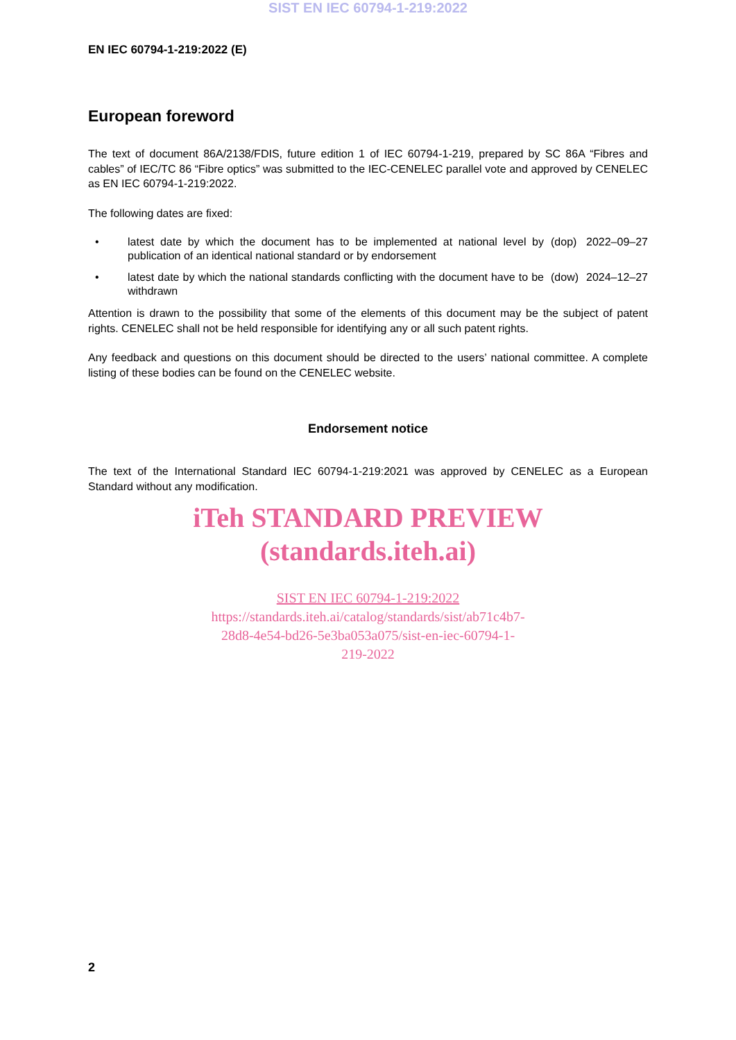SIST EN IEC 60794-1-219:2022
EN IEC 60794-1-219:2022 (E)
European foreword
The text of document 86A/2138/FDIS, future edition 1 of IEC 60794-1-219, prepared by SC 86A “Fibres and cables” of IEC/TC 86 “Fibre optics” was submitted to the IEC-CENELEC parallel vote and approved by CENELEC as EN IEC 60794-1-219:2022.
The following dates are fixed:
• latest date by which the document has to be implemented at national level by publication of an identical national standard or by endorsement (dop) 2022–09–27
• latest date by which the national standards conflicting with the document have to be withdrawn (dow) 2024–12–27
Attention is drawn to the possibility that some of the elements of this document may be the subject of patent rights. CENELEC shall not be held responsible for identifying any or all such patent rights.
Any feedback and questions on this document should be directed to the users’ national committee. A complete listing of these bodies can be found on the CENELEC website.
Endorsement notice
The text of the International Standard IEC 60794-1-219:2021 was approved by CENELEC as a European Standard without any modification.
iTeh STANDARD PREVIEW
(standards.iteh.ai)
SIST EN IEC 60794-1-219:2022
https://standards.iteh.ai/catalog/standards/sist/ab71c4b7-
28d8-4e54-bd26-5e3ba053a075/sist-en-iec-60794-1-
219-2022
2